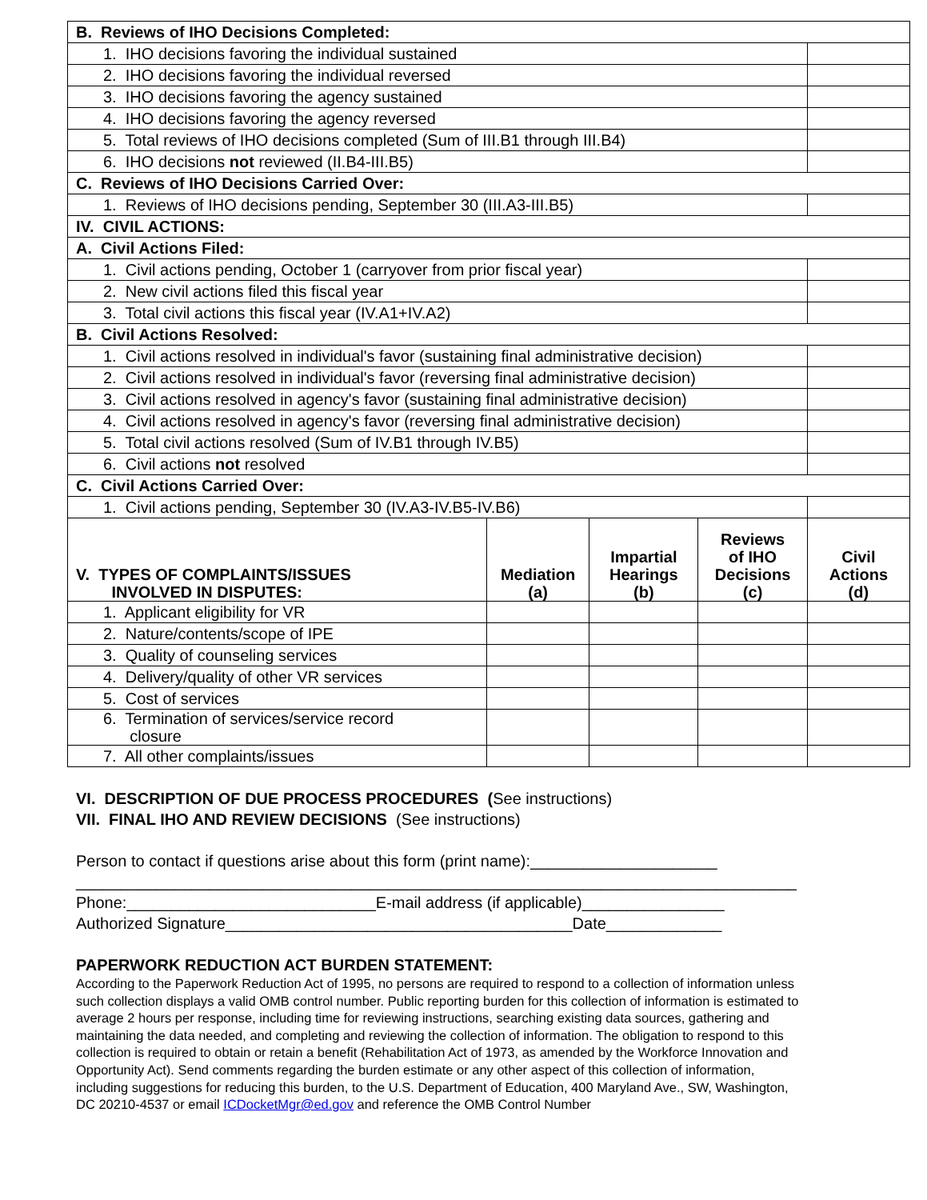| B. Reviews of IHO Decisions Completed: | | | | |
| 1. IHO decisions favoring the individual sustained | | | | |
| 2. IHO decisions favoring the individual reversed | | | | |
| 3. IHO decisions favoring the agency sustained | | | | |
| 4. IHO decisions favoring the agency reversed | | | | |
| 5. Total reviews of IHO decisions completed (Sum of III.B1 through III.B4) | | | | |
| 6. IHO decisions not reviewed (II.B4-III.B5) | | | | |
| C. Reviews of IHO Decisions Carried Over: | | | | |
| 1. Reviews of IHO decisions pending, September 30 (III.A3-III.B5) | | | | |
| IV. CIVIL ACTIONS: | | | | |
| A. Civil Actions Filed: | | | | |
| 1. Civil actions pending, October 1 (carryover from prior fiscal year) | | | | |
| 2. New civil actions filed this fiscal year | | | | |
| 3. Total civil actions this fiscal year (IV.A1+IV.A2) | | | | |
| B. Civil Actions Resolved: | | | | |
| 1. Civil actions resolved in individual's favor (sustaining final administrative decision) | | | | |
| 2. Civil actions resolved in individual's favor (reversing final administrative decision) | | | | |
| 3. Civil actions resolved in agency's favor (sustaining final administrative decision) | | | | |
| 4. Civil actions resolved in agency's favor (reversing final administrative decision) | | | | |
| 5. Total civil actions resolved (Sum of IV.B1 through IV.B5) | | | | |
| 6. Civil actions not resolved | | | | |
| C. Civil Actions Carried Over: | | | | |
| 1. Civil actions pending, September 30 (IV.A3-IV.B5-IV.B6) | | | | |
| V. TYPES OF COMPLAINTS/ISSUES INVOLVED IN DISPUTES: | Mediation (a) | Impartial Hearings (b) | Reviews of IHO Decisions (c) | Civil Actions (d) |
| 1. Applicant eligibility for VR | | | | |
| 2. Nature/contents/scope of IPE | | | | |
| 3. Quality of counseling services | | | | |
| 4. Delivery/quality of other VR services | | | | |
| 5. Cost of services | | | | |
| 6. Termination of services/service record closure | | | | |
| 7. All other complaints/issues | | | | |
VI. DESCRIPTION OF DUE PROCESS PROCEDURES (See instructions)
VII. FINAL IHO AND REVIEW DECISIONS (See instructions)
Person to contact if questions arise about this form (print name):_____________________
_________________________________________________________________________________
Phone:____________________________E-mail address (if applicable)________________
Authorized Signature_______________________________________Date_____________
PAPERWORK REDUCTION ACT BURDEN STATEMENT:
According to the Paperwork Reduction Act of 1995, no persons are required to respond to a collection of information unless such collection displays a valid OMB control number. Public reporting burden for this collection of information is estimated to average 2 hours per response, including time for reviewing instructions, searching existing data sources, gathering and maintaining the data needed, and completing and reviewing the collection of information. The obligation to respond to this collection is required to obtain or retain a benefit (Rehabilitation Act of 1973, as amended by the Workforce Innovation and Opportunity Act). Send comments regarding the burden estimate or any other aspect of this collection of information, including suggestions for reducing this burden, to the U.S. Department of Education, 400 Maryland Ave., SW, Washington, DC 20210-4537 or email ICDocketMgr@ed.gov and reference the OMB Control Number